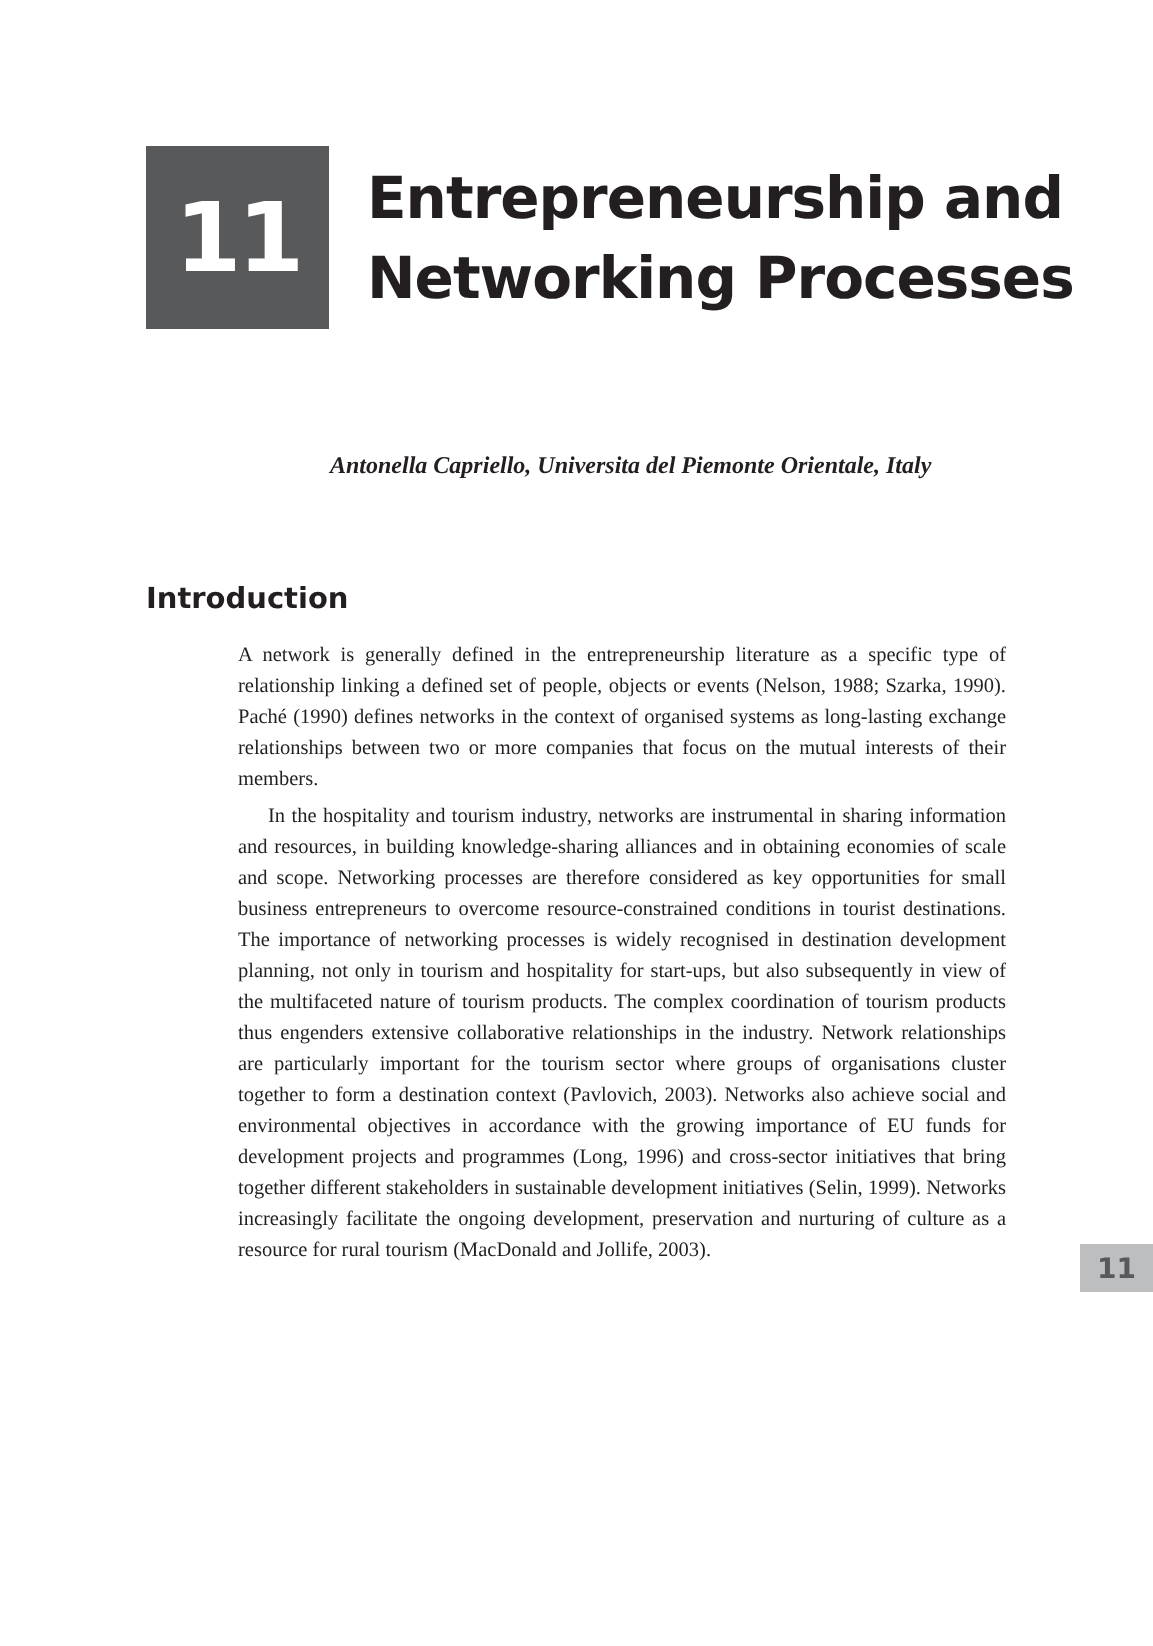11
Entrepreneurship and
Networking Processes
Antonella Capriello, Universita del Piemonte Orientale, Italy
Introduction
A network is generally defined in the entrepreneurship literature as a specific type of relationship linking a defined set of people, objects or events (Nelson, 1988; Szarka, 1990). Paché (1990) defines networks in the context of organised systems as long-lasting exchange relationships between two or more companies that focus on the mutual interests of their members.
In the hospitality and tourism industry, networks are instrumental in sharing information and resources, in building knowledge-sharing alliances and in obtaining economies of scale and scope. Networking processes are therefore considered as key opportunities for small business entrepreneurs to overcome resource-constrained conditions in tourist destinations. The importance of networking processes is widely recognised in destination development planning, not only in tourism and hospitality for start-ups, but also subsequently in view of the multifaceted nature of tourism products. The complex coordination of tourism products thus engenders extensive collaborative relationships in the industry. Network relationships are particularly important for the tourism sector where groups of organisations cluster together to form a destination context (Pavlovich, 2003). Networks also achieve social and environmental objectives in accordance with the growing importance of EU funds for development projects and programmes (Long, 1996) and cross-sector initiatives that bring together different stakeholders in sustainable development initiatives (Selin, 1999). Networks increasingly facilitate the ongoing development, preservation and nurturing of culture as a resource for rural tourism (MacDonald and Jollife, 2003).
11